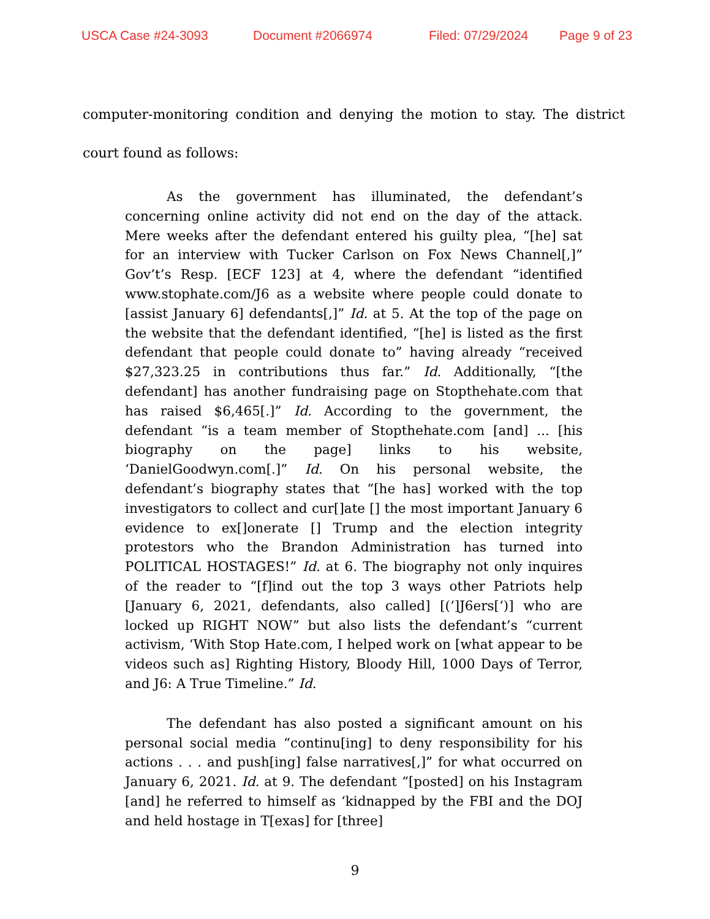USCA Case #24-3093 Document #2066974 Filed: 07/29/2024 Page 9 of 23
computer-monitoring condition and denying the motion to stay. The district court found as follows:
As the government has illuminated, the defendant’s concerning online activity did not end on the day of the attack. Mere weeks after the defendant entered his guilty plea, “[he] sat for an interview with Tucker Carlson on Fox News Channel[,]” Gov’t’s Resp. [ECF 123] at 4, where the defendant “identified www.stophate.com/J6 as a website where people could donate to [assist January 6] defendants[,]” Id. at 5. At the top of the page on the website that the defendant identified, “[he] is listed as the first defendant that people could donate to” having already “received $27,323.25 in contributions thus far.” Id. Additionally, “[the defendant] has another fundraising page on Stopthehate.com that has raised $6,465[.]” Id. According to the government, the defendant “is a team member of Stopthehate.com [and] ... [his biography on the page] links to his website, ‘DanielGoodwyn.com[.]” Id. On his personal website, the defendant’s biography states that “[he has] worked with the top investigators to collect and cur[]ate [] the most important January 6 evidence to ex[]onerate [] Trump and the election integrity protestors who the Brandon Administration has turned into POLITICAL HOSTAGES!” Id. at 6. The biography not only inquires of the reader to “[f]ind out the top 3 ways other Patriots help [January 6, 2021, defendants, also called] [(‘]J6ers[‘)] who are locked up RIGHT NOW” but also lists the defendant’s “current activism, ‘With Stop Hate.com, I helped work on [what appear to be videos such as] Righting History, Bloody Hill, 1000 Days of Terror, and J6: A True Timeline.” Id.
The defendant has also posted a significant amount on his personal social media “continu[ing] to deny responsibility for his actions . . . and push[ing] false narratives[,]” for what occurred on January 6, 2021. Id. at 9. The defendant “[posted] on his Instagram [and] he referred to himself as ‘kidnapped by the FBI and the DOJ and held hostage in T[exas] for [three]
9